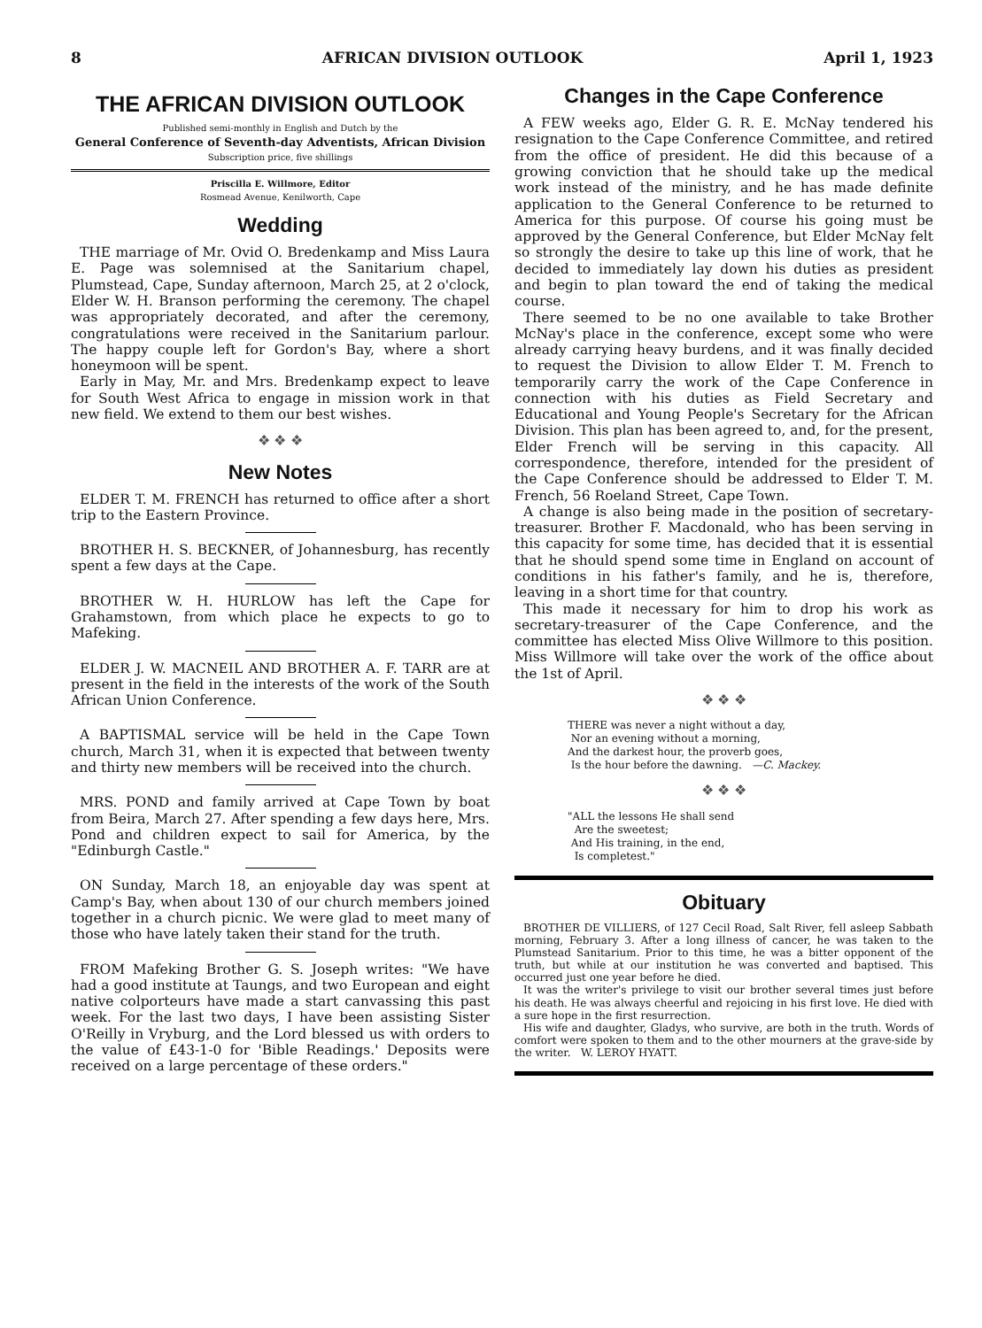8 AFRICAN DIVISION OUTLOOK April 1, 1923
THE AFRICAN DIVISION OUTLOOK
Published semi-monthly in English and Dutch by the
General Conference of Seventh-day Adventists, African Division
Subscription price, five shillings
Priscilla E. Willmore, Editor
Rosmead Avenue, Kenilworth, Cape
Wedding
THE marriage of Mr. Ovid O. Bredenkamp and Miss Laura E. Page was solemnised at the Sanitarium chapel, Plumstead, Cape, Sunday afternoon, March 25, at 2 o'clock, Elder W. H. Branson performing the ceremony. The chapel was appropriately decorated, and after the ceremony, congratulations were received in the Sanitarium parlour. The happy couple left for Gordon's Bay, where a short honeymoon will be spent.
Early in May, Mr. and Mrs. Bredenkamp expect to leave for South West Africa to engage in mission work in that new field. We extend to them our best wishes.
❖ ❖ ❖
New Notes
ELDER T. M. FRENCH has returned to office after a short trip to the Eastern Province.
BROTHER H. S. BECKNER, of Johannesburg, has recently spent a few days at the Cape.
BROTHER W. H. HURLOW has left the Cape for Grahamstown, from which place he expects to go to Mafeking.
ELDER J. W. MACNEIL AND BROTHER A. F. TARR are at present in the field in the interests of the work of the South African Union Conference.
A BAPTISMAL service will be held in the Cape Town church, March 31, when it is expected that between twenty and thirty new members will be received into the church.
MRS. POND and family arrived at Cape Town by boat from Beira, March 27. After spending a few days here, Mrs. Pond and children expect to sail for America, by the "Edinburgh Castle."
ON Sunday, March 18, an enjoyable day was spent at Camp's Bay, when about 130 of our church members joined together in a church picnic. We were glad to meet many of those who have lately taken their stand for the truth.
FROM Mafeking Brother G. S. Joseph writes: "We have had a good institute at Taungs, and two European and eight native colporteurs have made a start canvassing this past week. For the last two days, I have been assisting Sister O'Reilly in Vryburg, and the Lord blessed us with orders to the value of £43-1-0 for 'Bible Readings.' Deposits were received on a large percentage of these orders."
Changes in the Cape Conference
A FEW weeks ago, Elder G. R. E. McNay tendered his resignation to the Cape Conference Committee, and retired from the office of president. He did this because of a growing conviction that he should take up the medical work instead of the ministry, and he has made definite application to the General Conference to be returned to America for this purpose. Of course his going must be approved by the General Conference, but Elder McNay felt so strongly the desire to take up this line of work, that he decided to immediately lay down his duties as president and begin to plan toward the end of taking the medical course.
There seemed to be no one available to take Brother McNay's place in the conference, except some who were already carrying heavy burdens, and it was finally decided to request the Division to allow Elder T. M. French to temporarily carry the work of the Cape Conference in connection with his duties as Field Secretary and Educational and Young People's Secretary for the African Division. This plan has been agreed to, and, for the present, Elder French will be serving in this capacity. All correspondence, therefore, intended for the president of the Cape Conference should be addressed to Elder T. M. French, 56 Roeland Street, Cape Town.
A change is also being made in the position of secretary-treasurer. Brother F. Macdonald, who has been serving in this capacity for some time, has decided that it is essential that he should spend some time in England on account of conditions in his father's family, and he is, therefore, leaving in a short time for that country.
This made it necessary for him to drop his work as secretary-treasurer of the Cape Conference, and the committee has elected Miss Olive Willmore to this position. Miss Willmore will take over the work of the office about the 1st of April.
❖ ❖ ❖
THERE was never a night without a day,
Nor an evening without a morning,
And the darkest hour, the proverb goes,
Is the hour before the dawning. —C. Mackey.
❖ ❖ ❖
"ALL the lessons He shall send
Are the sweetest;
And His training, in the end,
Is completest."
Obituary
BROTHER DE VILLIERS, of 127 Cecil Road, Salt River, fell asleep Sabbath morning, February 3. After a long illness of cancer, he was taken to the Plumstead Sanitarium. Prior to this time, he was a bitter opponent of the truth, but while at our institution he was converted and baptised. This occurred just one year before he died.
It was the writer's privilege to visit our brother several times just before his death. He was always cheerful and rejoicing in his first love. He died with a sure hope in the first resurrection.
His wife and daughter, Gladys, who survive, are both in the truth. Words of comfort were spoken to them and to the other mourners at the grave-side by the writer. W. LEROY HYATT.